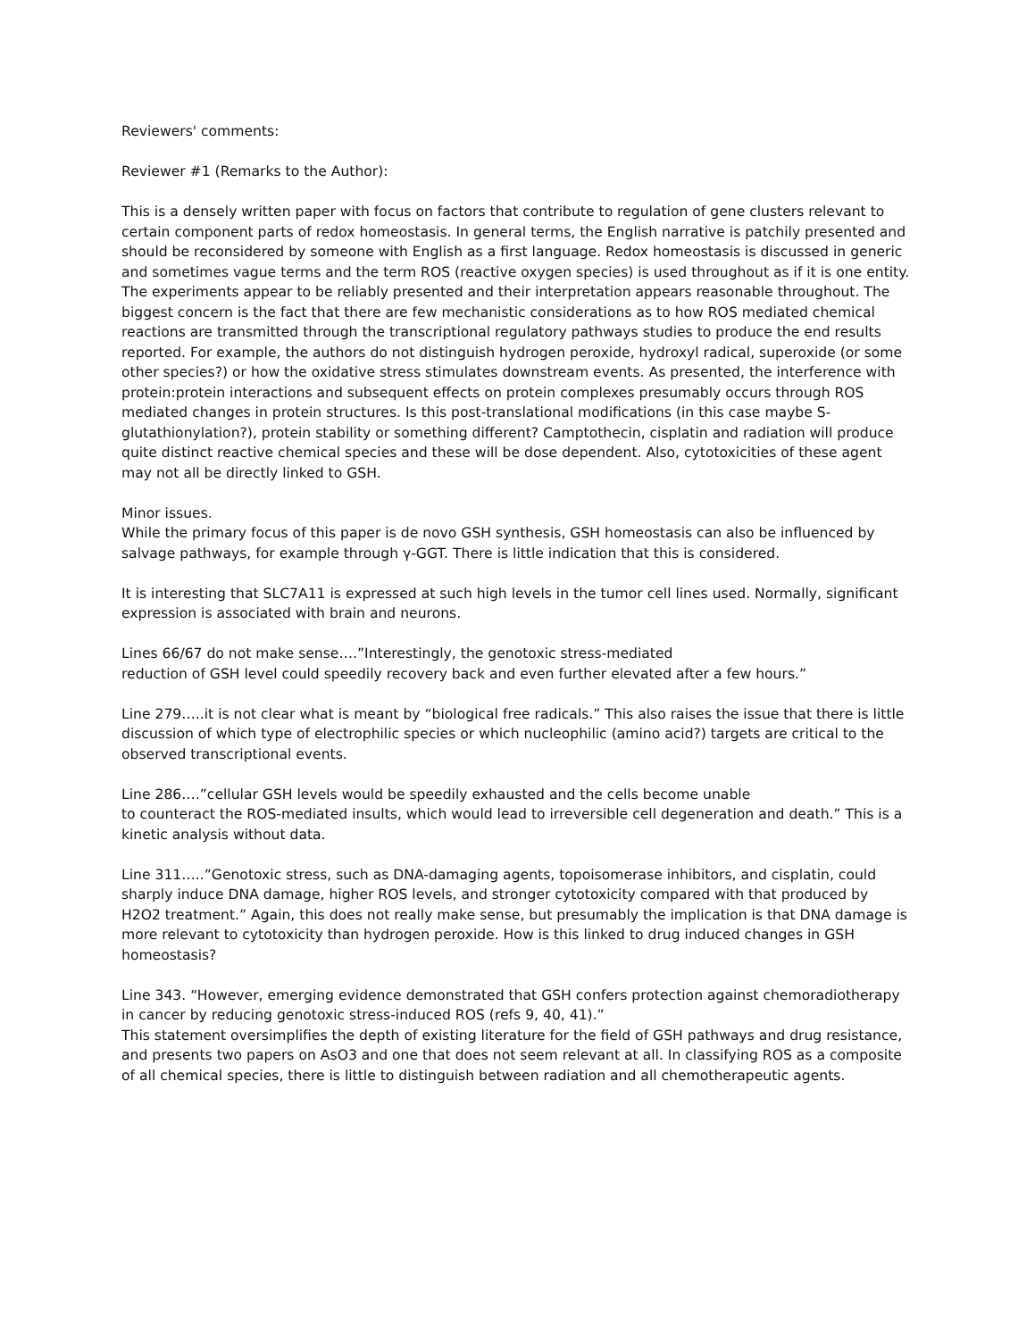Reviewers' comments:
Reviewer #1 (Remarks to the Author):
This is a densely written paper with focus on factors that contribute to regulation of gene clusters relevant to certain component parts of redox homeostasis. In general terms, the English narrative is patchily presented and should be reconsidered by someone with English as a first language. Redox homeostasis is discussed in generic and sometimes vague terms and the term ROS (reactive oxygen species) is used throughout as if it is one entity. The experiments appear to be reliably presented and their interpretation appears reasonable throughout. The biggest concern is the fact that there are few mechanistic considerations as to how ROS mediated chemical reactions are transmitted through the transcriptional regulatory pathways studies to produce the end results reported. For example, the authors do not distinguish hydrogen peroxide, hydroxyl radical, superoxide (or some other species?) or how the oxidative stress stimulates downstream events. As presented, the interference with protein:protein interactions and subsequent effects on protein complexes presumably occurs through ROS mediated changes in protein structures. Is this post-translational modifications (in this case maybe S-glutathionylation?), protein stability or something different? Camptothecin, cisplatin and radiation will produce quite distinct reactive chemical species and these will be dose dependent. Also, cytotoxicities of these agent may not all be directly linked to GSH.
Minor issues.
While the primary focus of this paper is de novo GSH synthesis, GSH homeostasis can also be influenced by salvage pathways, for example through γ-GGT. There is little indication that this is considered.
It is interesting that SLC7A11 is expressed at such high levels in the tumor cell lines used. Normally, significant expression is associated with brain and neurons.
Lines 66/67 do not make sense….”Interestingly, the genotoxic stress-mediated
reduction of GSH level could speedily recovery back and even further elevated after a few hours.”
Line 279…..it is not clear what is meant by “biological free radicals.” This also raises the issue that there is little discussion of which type of electrophilic species or which nucleophilic (amino acid?) targets are critical to the observed transcriptional events.
Line 286….”cellular GSH levels would be speedily exhausted and the cells become unable
to counteract the ROS-mediated insults, which would lead to irreversible cell degeneration and death.” This is a kinetic analysis without data.
Line 311…..”Genotoxic stress, such as DNA-damaging agents, topoisomerase inhibitors, and cisplatin, could sharply induce DNA damage, higher ROS levels, and stronger cytotoxicity compared with that produced by H2O2 treatment.” Again, this does not really make sense, but presumably the implication is that DNA damage is more relevant to cytotoxicity than hydrogen peroxide. How is this linked to drug induced changes in GSH homeostasis?
Line 343. “However, emerging evidence demonstrated that GSH confers protection against chemoradiotherapy in cancer by reducing genotoxic stress-induced ROS (refs 9, 40, 41).”
This statement oversimplifies the depth of existing literature for the field of GSH pathways and drug resistance, and presents two papers on AsO3 and one that does not seem relevant at all. In classifying ROS as a composite of all chemical species, there is little to distinguish between radiation and all chemotherapeutic agents.